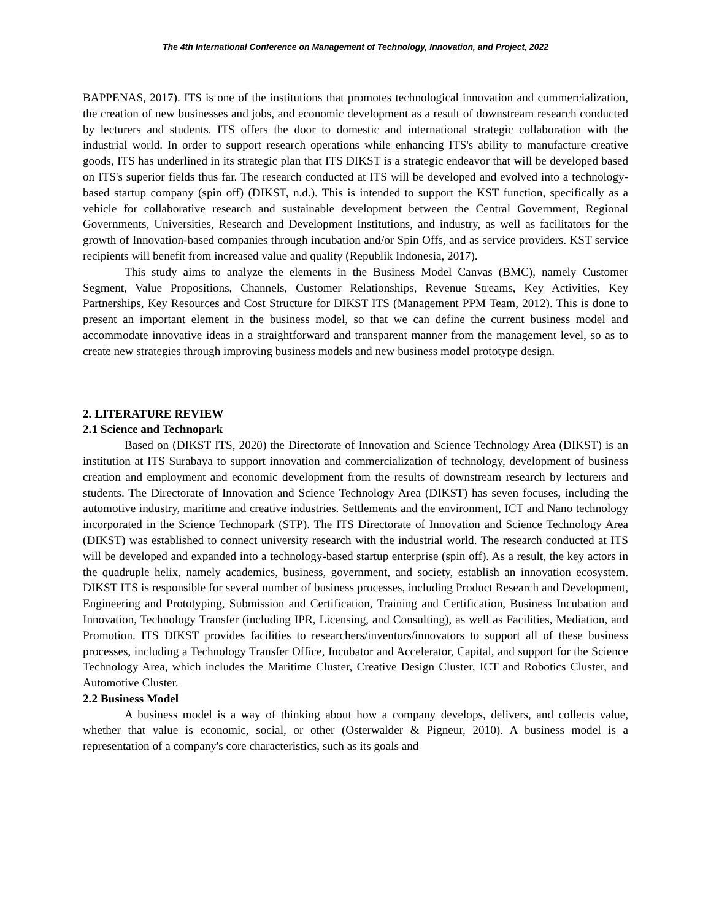The 4th International Conference on Management of Technology, Innovation, and Project, 2022
BAPPENAS, 2017). ITS is one of the institutions that promotes technological innovation and commercialization, the creation of new businesses and jobs, and economic development as a result of downstream research conducted by lecturers and students. ITS offers the door to domestic and international strategic collaboration with the industrial world. In order to support research operations while enhancing ITS's ability to manufacture creative goods, ITS has underlined in its strategic plan that ITS DIKST is a strategic endeavor that will be developed based on ITS's superior fields thus far. The research conducted at ITS will be developed and evolved into a technology-based startup company (spin off) (DIKST, n.d.). This is intended to support the KST function, specifically as a vehicle for collaborative research and sustainable development between the Central Government, Regional Governments, Universities, Research and Development Institutions, and industry, as well as facilitators for the growth of Innovation-based companies through incubation and/or Spin Offs, and as service providers. KST service recipients will benefit from increased value and quality (Republik Indonesia, 2017).
This study aims to analyze the elements in the Business Model Canvas (BMC), namely Customer Segment, Value Propositions, Channels, Customer Relationships, Revenue Streams, Key Activities, Key Partnerships, Key Resources and Cost Structure for DIKST ITS (Management PPM Team, 2012). This is done to present an important element in the business model, so that we can define the current business model and accommodate innovative ideas in a straightforward and transparent manner from the management level, so as to create new strategies through improving business models and new business model prototype design.
2. LITERATURE REVIEW
2.1 Science and Technopark
Based on (DIKST ITS, 2020) the Directorate of Innovation and Science Technology Area (DIKST) is an institution at ITS Surabaya to support innovation and commercialization of technology, development of business creation and employment and economic development from the results of downstream research by lecturers and students. The Directorate of Innovation and Science Technology Area (DIKST) has seven focuses, including the automotive industry, maritime and creative industries. Settlements and the environment, ICT and Nano technology incorporated in the Science Technopark (STP). The ITS Directorate of Innovation and Science Technology Area (DIKST) was established to connect university research with the industrial world. The research conducted at ITS will be developed and expanded into a technology-based startup enterprise (spin off). As a result, the key actors in the quadruple helix, namely academics, business, government, and society, establish an innovation ecosystem. DIKST ITS is responsible for several number of business processes, including Product Research and Development, Engineering and Prototyping, Submission and Certification, Training and Certification, Business Incubation and Innovation, Technology Transfer (including IPR, Licensing, and Consulting), as well as Facilities, Mediation, and Promotion. ITS DIKST provides facilities to researchers/inventors/innovators to support all of these business processes, including a Technology Transfer Office, Incubator and Accelerator, Capital, and support for the Science Technology Area, which includes the Maritime Cluster, Creative Design Cluster, ICT and Robotics Cluster, and Automotive Cluster.
2.2 Business Model
A business model is a way of thinking about how a company develops, delivers, and collects value, whether that value is economic, social, or other (Osterwalder & Pigneur, 2010). A business model is a representation of a company's core characteristics, such as its goals and